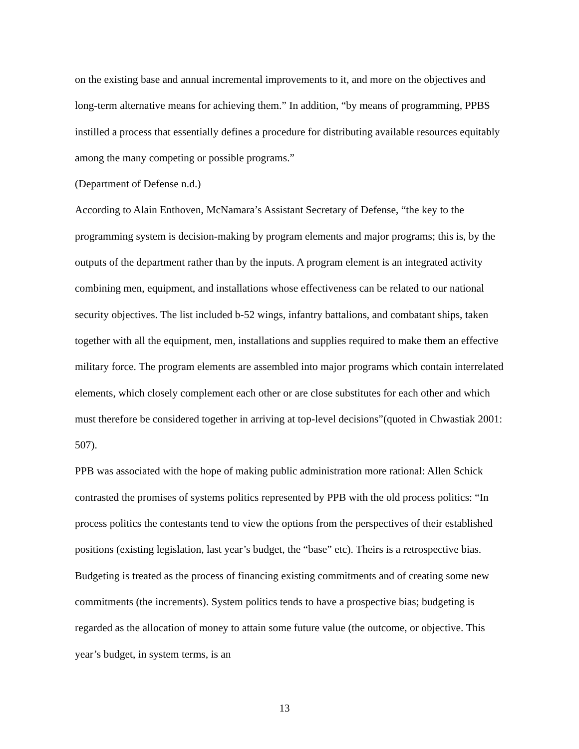on the existing base and annual incremental improvements to it, and more on the objectives and long-term alternative means for achieving them.” In addition, “by means of programming, PPBS instilled a process that essentially defines a procedure for distributing available resources equitably among the many competing or possible programs.”
(Department of Defense n.d.)
According to Alain Enthoven, McNamara’s Assistant Secretary of Defense, “the key to the programming system is decision-making by program elements and major programs; this is, by the outputs of the department rather than by the inputs. A program element is an integrated activity combining men, equipment, and installations whose effectiveness can be related to our national security objectives. The list included b-52 wings, infantry battalions, and combatant ships, taken together with all the equipment, men, installations and supplies required to make them an effective military force. The program elements are assembled into major programs which contain interrelated elements, which closely complement each other or are close substitutes for each other and which must therefore be considered together in arriving at top-level decisions”(quoted in Chwastiak 2001: 507).
PPB was associated with the hope of making public administration more rational: Allen Schick contrasted the promises of systems politics represented by PPB with the old process politics: “In process politics the contestants tend to view the options from the perspectives of their established positions (existing legislation, last year’s budget, the “base” etc). Theirs is a retrospective bias. Budgeting is treated as the process of financing existing commitments and of creating some new commitments (the increments). System politics tends to have a prospective bias; budgeting is regarded as the allocation of money to attain some future value (the outcome, or objective. This year’s budget, in system terms, is an
13